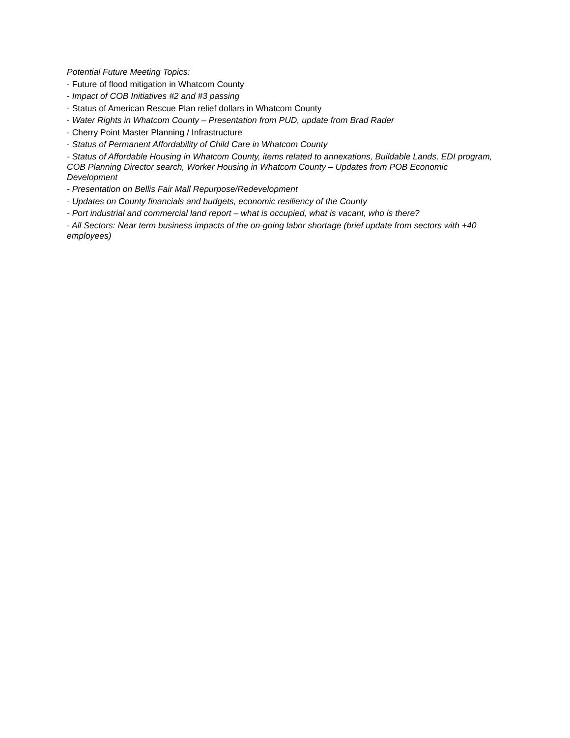Potential Future Meeting Topics:
- Future of flood mitigation in Whatcom County
- Impact of COB Initiatives #2 and #3 passing
- Status of American Rescue Plan relief dollars in Whatcom County
- Water Rights in Whatcom County – Presentation from PUD, update from Brad Rader
- Cherry Point Master Planning / Infrastructure
- Status of Permanent Affordability of Child Care in Whatcom County
- Status of Affordable Housing in Whatcom County, items related to annexations, Buildable Lands, EDI program, COB Planning Director search, Worker Housing in Whatcom County – Updates from POB Economic Development
- Presentation on Bellis Fair Mall Repurpose/Redevelopment
- Updates on County financials and budgets, economic resiliency of the County
- Port industrial and commercial land report – what is occupied, what is vacant, who is there?
- All Sectors: Near term business impacts of the on-going labor shortage (brief update from sectors with +40 employees)